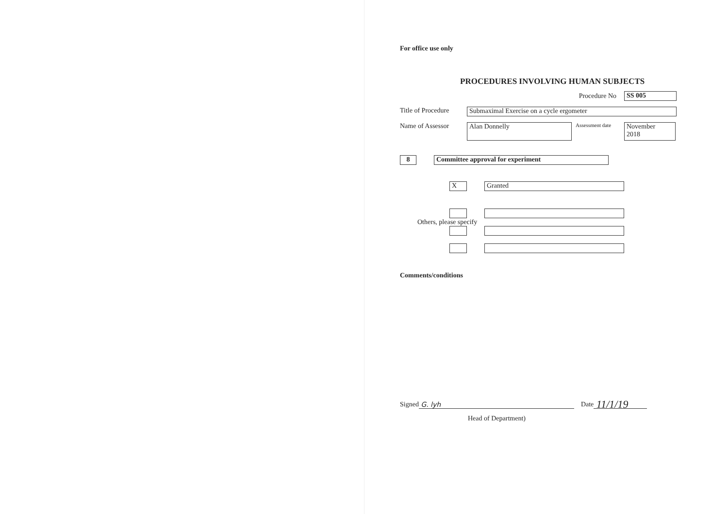For office use only
PROCEDURES INVOLVING HUMAN SUBJECTS
Procedure No SS 005
Title of Procedure Submaximal Exercise on a cycle ergometer
Name of Assessor Alan Donnelly Assessment date November
2018
8 Committee approval for experiment
X Granted
Others, please specify
Comments/conditions
Signed G. lyh Date 11/1/19
Head of Department)